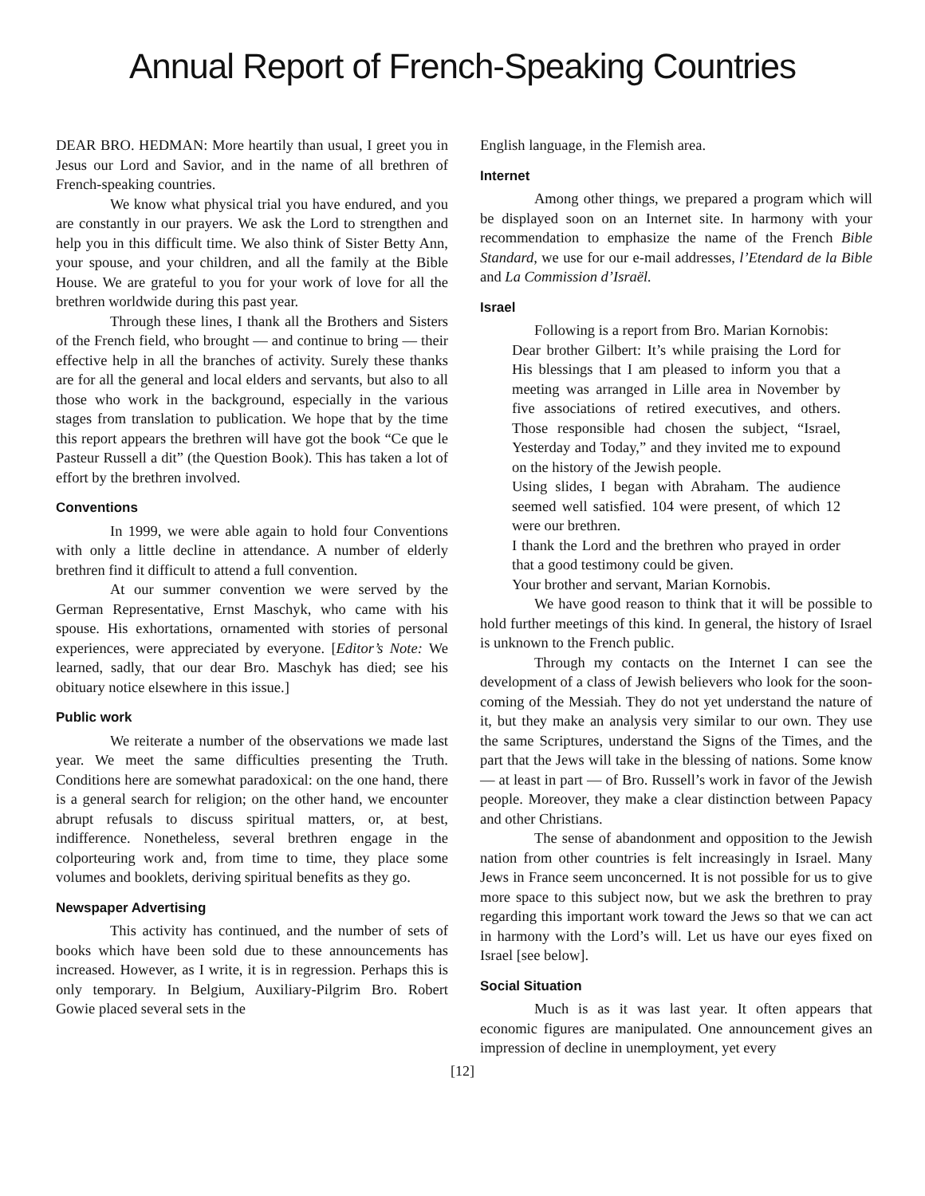Annual Report of French-Speaking Countries
DEAR BRO. HEDMAN: More heartily than usual, I greet you in Jesus our Lord and Savior, and in the name of all brethren of French-speaking countries.
We know what physical trial you have endured, and you are constantly in our prayers. We ask the Lord to strengthen and help you in this difficult time. We also think of Sister Betty Ann, your spouse, and your children, and all the family at the Bible House. We are grateful to you for your work of love for all the brethren worldwide during this past year.
Through these lines, I thank all the Brothers and Sisters of the French field, who brought — and continue to bring — their effective help in all the branches of activity. Surely these thanks are for all the general and local elders and servants, but also to all those who work in the background, especially in the various stages from translation to publication. We hope that by the time this report appears the brethren will have got the book “Ce que le Pasteur Russell a dit” (the Question Book). This has taken a lot of effort by the brethren involved.
Conventions
In 1999, we were able again to hold four Conventions with only a little decline in attendance. A number of elderly brethren find it difficult to attend a full convention.
At our summer convention we were served by the German Representative, Ernst Maschyk, who came with his spouse. His exhortations, ornamented with stories of personal experiences, were appreciated by everyone. [Editor’s Note: We learned, sadly, that our dear Bro. Maschyk has died; see his obituary notice elsewhere in this issue.]
Public work
We reiterate a number of the observations we made last year. We meet the same difficulties presenting the Truth. Conditions here are somewhat paradoxical: on the one hand, there is a general search for religion; on the other hand, we encounter abrupt refusals to discuss spiritual matters, or, at best, indifference. Nonetheless, several brethren engage in the colporteuring work and, from time to time, they place some volumes and booklets, deriving spiritual benefits as they go.
Newspaper Advertising
This activity has continued, and the number of sets of books which have been sold due to these announcements has increased. However, as I write, it is in regression. Perhaps this is only temporary. In Belgium, Auxiliary-Pilgrim Bro. Robert Gowie placed several sets in the
English language, in the Flemish area.
Internet
Among other things, we prepared a program which will be displayed soon on an Internet site. In harmony with your recommendation to emphasize the name of the French Bible Standard, we use for our e-mail addresses, l’Etendard de la Bible and La Commission d’Israël.
Israel
Following is a report from Bro. Marian Kornobis:
Dear brother Gilbert: It’s while praising the Lord for His blessings that I am pleased to inform you that a meeting was arranged in Lille area in November by five associations of retired executives, and others. Those responsible had chosen the subject, “Israel, Yesterday and Today,” and they invited me to expound on the history of the Jewish people.
Using slides, I began with Abraham. The audience seemed well satisfied. 104 were present, of which 12 were our brethren.
I thank the Lord and the brethren who prayed in order that a good testimony could be given.
Your brother and servant, Marian Kornobis.
We have good reason to think that it will be possible to hold further meetings of this kind. In general, the history of Israel is unknown to the French public.
Through my contacts on the Internet I can see the development of a class of Jewish believers who look for the soon-coming of the Messiah. They do not yet understand the nature of it, but they make an analysis very similar to our own. They use the same Scriptures, understand the Signs of the Times, and the part that the Jews will take in the blessing of nations. Some know — at least in part — of Bro. Russell’s work in favor of the Jewish people. Moreover, they make a clear distinction between Papacy and other Christians.
The sense of abandonment and opposition to the Jewish nation from other countries is felt increasingly in Israel. Many Jews in France seem unconcerned. It is not possible for us to give more space to this subject now, but we ask the brethren to pray regarding this important work toward the Jews so that we can act in harmony with the Lord’s will. Let us have our eyes fixed on Israel [see below].
Social Situation
Much is as it was last year. It often appears that economic figures are manipulated. One announcement gives an impression of decline in unemployment, yet every
[12]